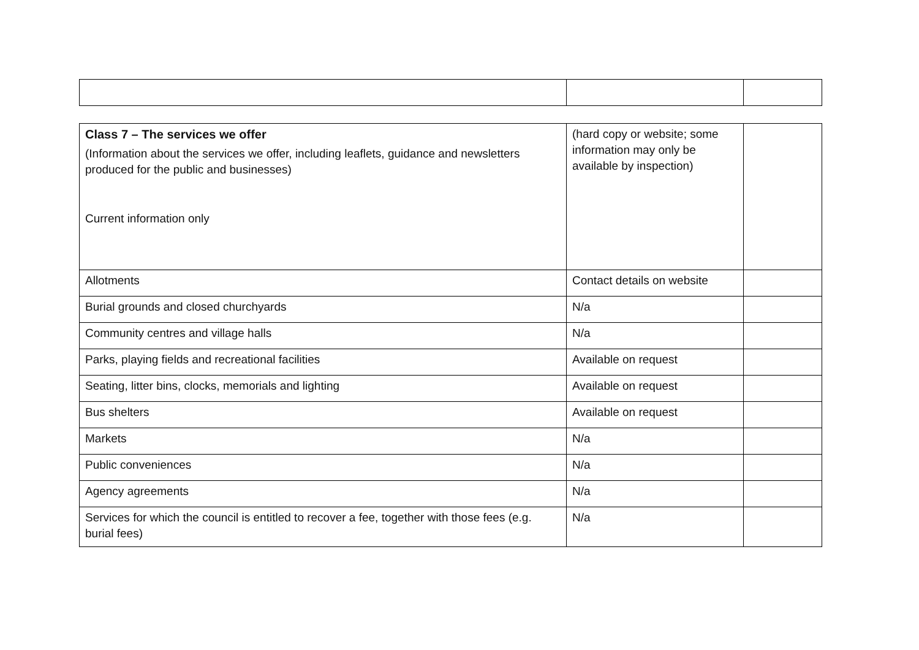| Class 7 – The services we offer (Information about the services we offer, including leaflets, guidance and newsletters produced for the public and businesses) Current information only | (hard copy or website; some information may only be available by inspection) | |
| Allotments | Contact details on website | |
| Burial grounds and closed churchyards | N/a | |
| Community centres and village halls | N/a | |
| Parks, playing fields and recreational facilities | Available on request | |
| Seating, litter bins, clocks, memorials and lighting | Available on request | |
| Bus shelters | Available on request | |
| Markets | N/a | |
| Public conveniences | N/a | |
| Agency agreements | N/a | |
| Services for which the council is entitled to recover a fee, together with those fees (e.g. burial fees) | N/a | |